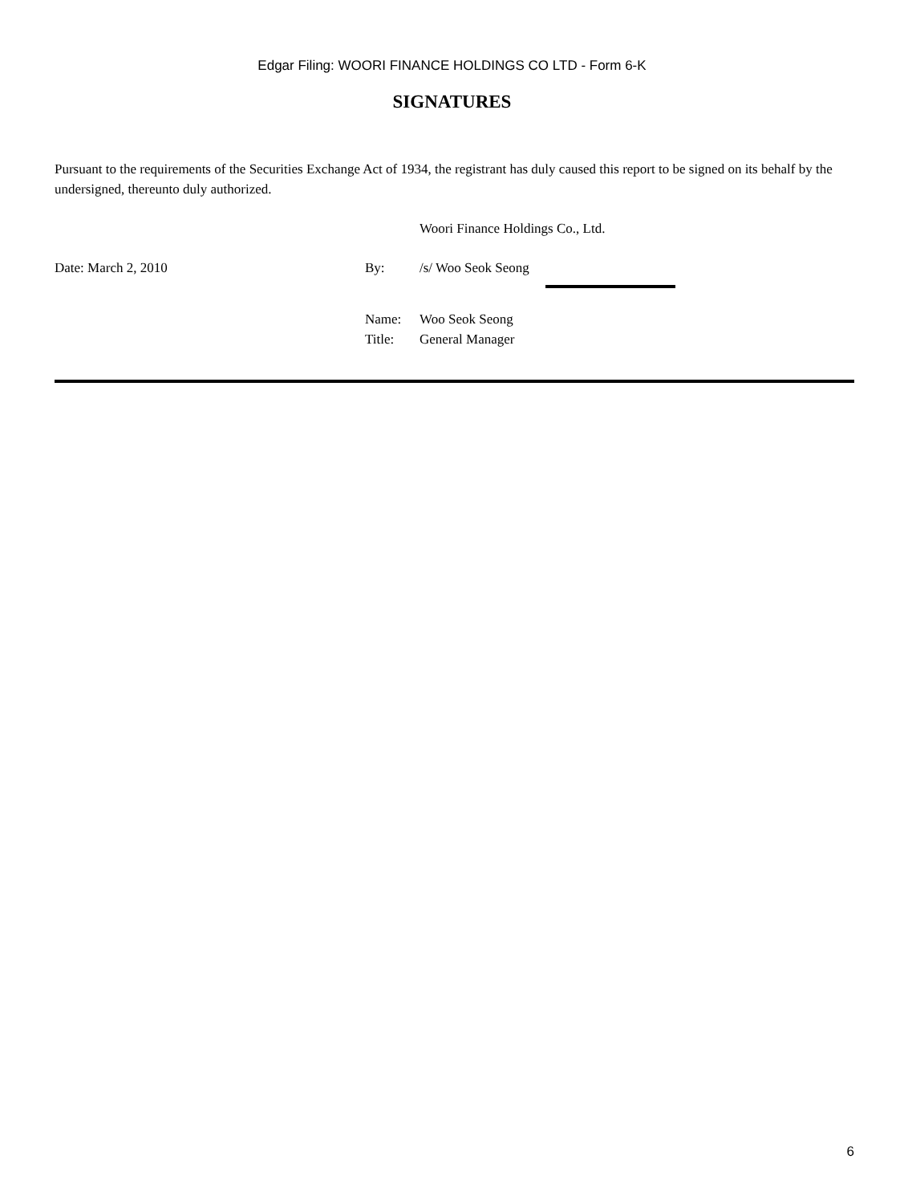Edgar Filing: WOORI FINANCE HOLDINGS CO LTD - Form 6-K
SIGNATURES
Pursuant to the requirements of the Securities Exchange Act of 1934, the registrant has duly caused this report to be signed on its behalf by the undersigned, thereunto duly authorized.
| | | Woori Finance Holdings Co., Ltd. |
| Date: March 2, 2010 | By: | /s/ Woo Seok Seong |
| | Name: | Woo Seok Seong |
| | Title: | General Manager |
6